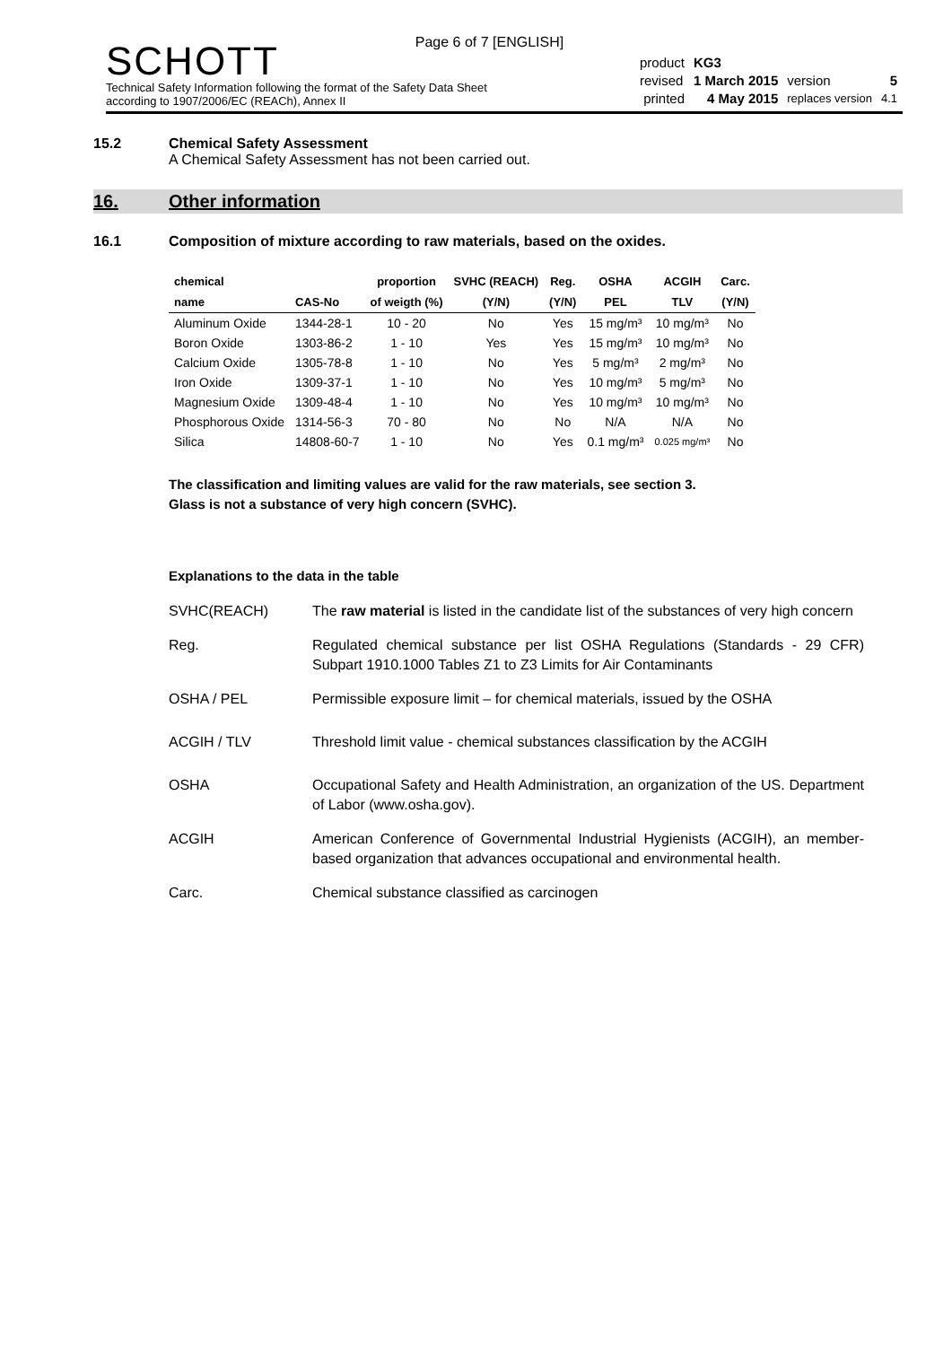Page 6 of 7 [ENGLISH]
SCHOTT
Technical Safety Information following the format of the Safety Data Sheet
according to 1907/2006/EC (REACh), Annex II
| product | KG3 | | |
| revised | 1 March 2015 | version | 5 |
| printed | 4 May 2015 | replaces version | 4.1 |
15.2 Chemical Safety Assessment
A Chemical Safety Assessment has not been carried out.
16. Other information
16.1 Composition of mixture according to raw materials, based on the oxides.
| chemical | | proportion | SVHC (REACH) | Reg. | OSHA | ACGIH | Carc. |
| --- | --- | --- | --- | --- | --- | --- | --- |
| name | CAS-No | of weigth (%) | (Y/N) | (Y/N) | PEL | TLV | (Y/N) |
| Aluminum Oxide | 1344-28-1 | 10 - 20 | No | Yes | 15 mg/m³ | 10 mg/m³ | No |
| Boron Oxide | 1303-86-2 | 1 - 10 | Yes | Yes | 15 mg/m³ | 10 mg/m³ | No |
| Calcium Oxide | 1305-78-8 | 1 - 10 | No | Yes | 5 mg/m³ | 2 mg/m³ | No |
| Iron Oxide | 1309-37-1 | 1 - 10 | No | Yes | 10 mg/m³ | 5 mg/m³ | No |
| Magnesium Oxide | 1309-48-4 | 1 - 10 | No | Yes | 10 mg/m³ | 10 mg/m³ | No |
| Phosphorous Oxide | 1314-56-3 | 70 - 80 | No | No | N/A | N/A | No |
| Silica | 14808-60-7 | 1 - 10 | No | Yes | 0.1 mg/m³ | 0.025 mg/m³ | No |
The classification and limiting values are valid for the raw materials, see section 3.
Glass is not a substance of very high concern (SVHC).
Explanations to the data in the table
SVHC(REACH) The raw material is listed in the candidate list of the substances of very high concern
Reg. Regulated chemical substance per list OSHA Regulations (Standards - 29 CFR) Subpart 1910.1000 Tables Z1 to Z3 Limits for Air Contaminants
OSHA / PEL Permissible exposure limit – for chemical materials, issued by the OSHA
ACGIH / TLV Threshold limit value - chemical substances classification by the ACGIH
OSHA Occupational Safety and Health Administration, an organization of the US. Department of Labor (www.osha.gov).
ACGIH American Conference of Governmental Industrial Hygienists (ACGIH), an member-based organization that advances occupational and environmental health.
Carc. Chemical substance classified as carcinogen